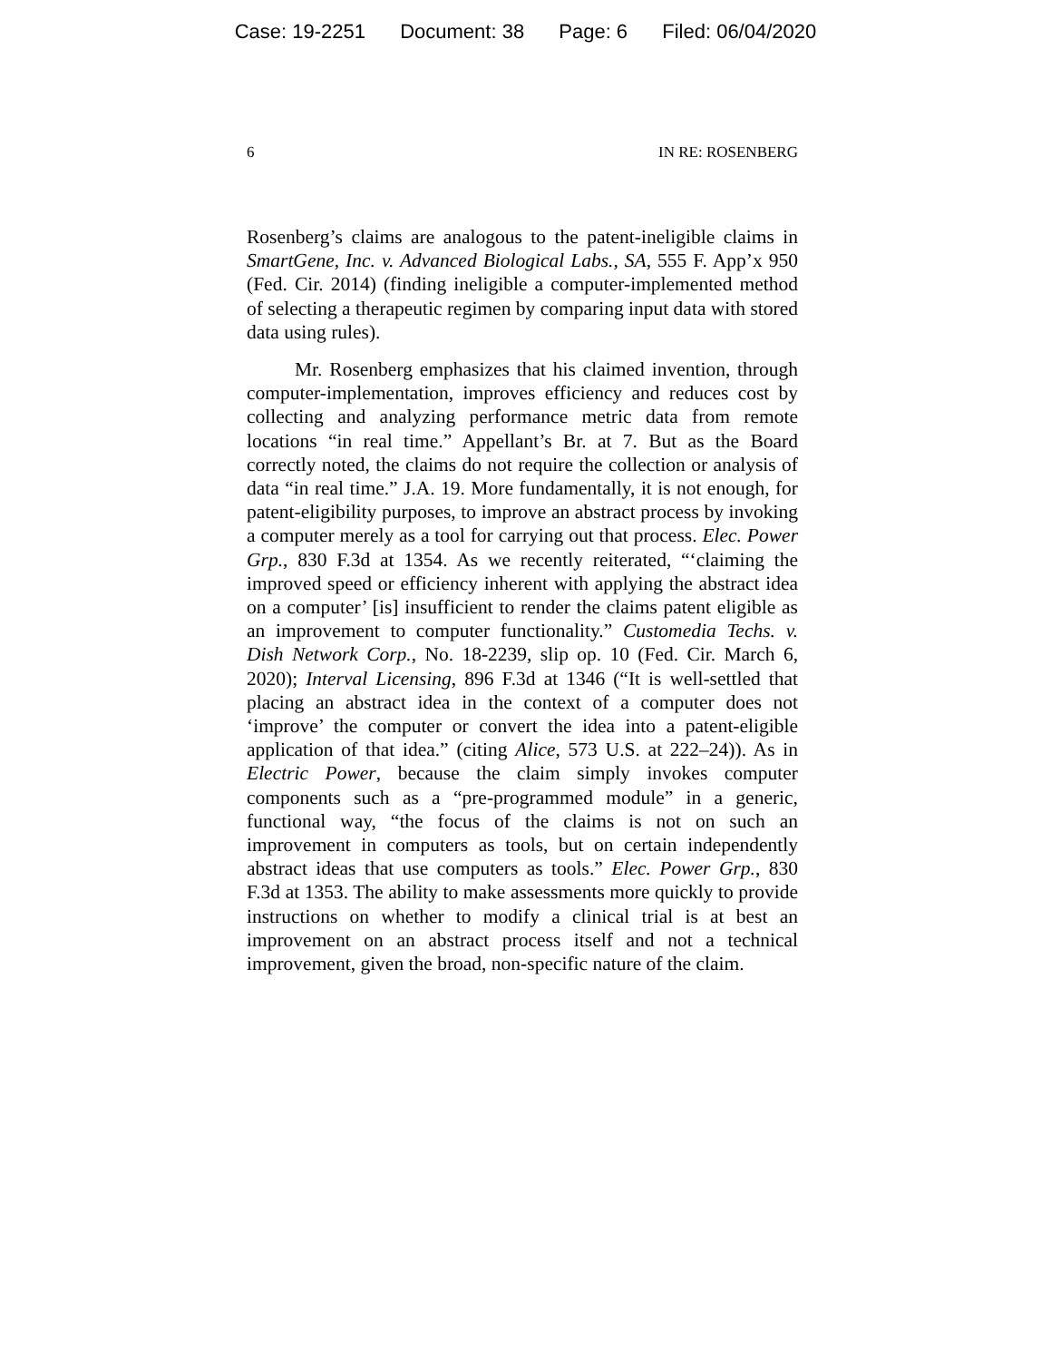Case: 19-2251 Document: 38 Page: 6 Filed: 06/04/2020
6 IN RE: ROSENBERG
Rosenberg’s claims are analogous to the patent-ineligible claims in SmartGene, Inc. v. Advanced Biological Labs., SA, 555 F. App’x 950 (Fed. Cir. 2014) (finding ineligible a computer-implemented method of selecting a therapeutic regimen by comparing input data with stored data using rules).
Mr. Rosenberg emphasizes that his claimed invention, through computer-implementation, improves efficiency and reduces cost by collecting and analyzing performance metric data from remote locations “in real time.” Appellant’s Br. at 7. But as the Board correctly noted, the claims do not require the collection or analysis of data “in real time.” J.A. 19. More fundamentally, it is not enough, for patent-eligibility purposes, to improve an abstract process by invoking a computer merely as a tool for carrying out that process. Elec. Power Grp., 830 F.3d at 1354. As we recently reiterated, “‘claiming the improved speed or efficiency inherent with applying the abstract idea on a computer’ [is] insufficient to render the claims patent eligible as an improvement to computer functionality.” Customedia Techs. v. Dish Network Corp., No. 18-2239, slip op. 10 (Fed. Cir. March 6, 2020); Interval Licensing, 896 F.3d at 1346 (“It is well-settled that placing an abstract idea in the context of a computer does not ‘improve’ the computer or convert the idea into a patent-eligible application of that idea.” (citing Alice, 573 U.S. at 222–24)). As in Electric Power, because the claim simply invokes computer components such as a “pre-programmed module” in a generic, functional way, “the focus of the claims is not on such an improvement in computers as tools, but on certain independently abstract ideas that use computers as tools.” Elec. Power Grp., 830 F.3d at 1353. The ability to make assessments more quickly to provide instructions on whether to modify a clinical trial is at best an improvement on an abstract process itself and not a technical improvement, given the broad, non-specific nature of the claim.